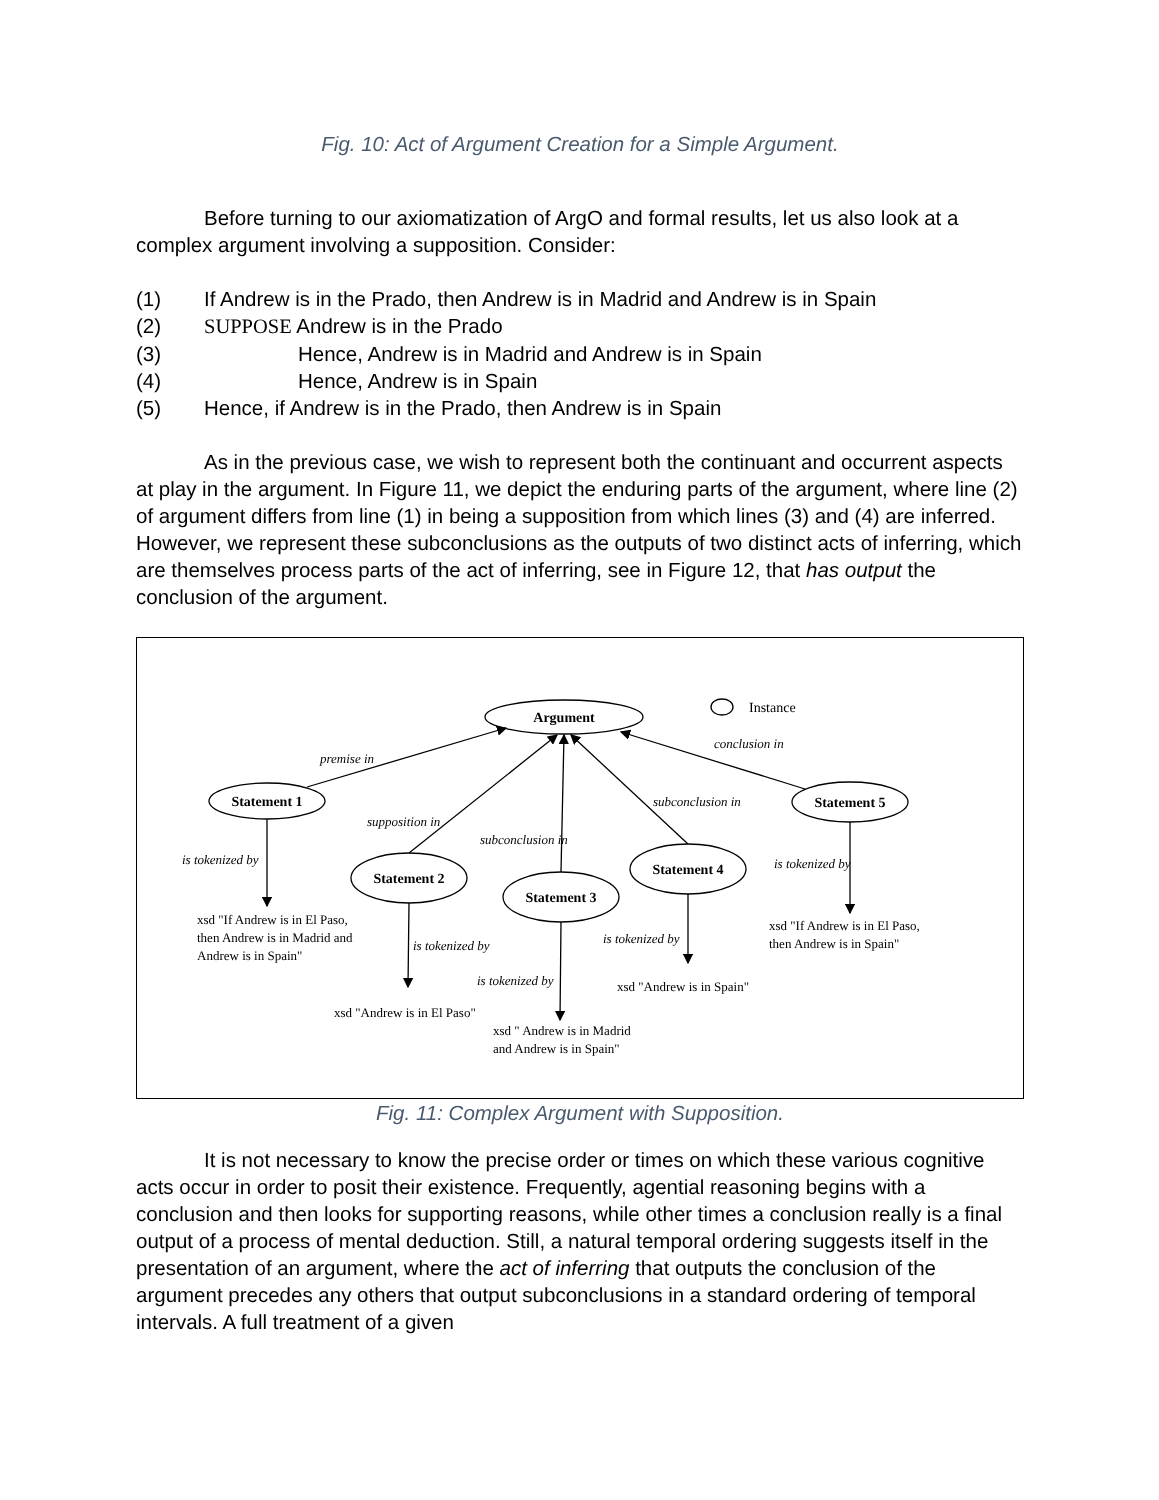Fig. 10: Act of Argument Creation for a Simple Argument.
Before turning to our axiomatization of ArgO and formal results, let us also look at a complex argument involving a supposition. Consider:
(1) If Andrew is in the Prado, then Andrew is in Madrid and Andrew is in Spain
(2) SUPPOSE Andrew is in the Prado
(3) Hence, Andrew is in Madrid and Andrew is in Spain
(4) Hence, Andrew is in Spain
(5) Hence, if Andrew is in the Prado, then Andrew is in Spain
As in the previous case, we wish to represent both the continuant and occurrent aspects at play in the argument. In Figure 11, we depict the enduring parts of the argument, where line (2) of argument differs from line (1) in being a supposition from which lines (3) and (4) are inferred. However, we represent these subconclusions as the outputs of two distinct acts of inferring, which are themselves process parts of the act of inferring, see in Figure 12, that has output the conclusion of the argument.
Argument
Statement 1
Statement 2
Statement 3
Statement 4
Statement 5
Instance
premise in
supposition in
subconclusion in
subconclusion in
conclusion in
is tokenized by
is tokenized by
is tokenized by
is tokenized by
is tokenized by
xsd "If Andrew is in El Paso,
then Andrew is in Madrid and
Andrew is in Spain"
xsd "Andrew is in El Paso"
xsd " Andrew is in Madrid
and Andrew is in Spain"
xsd "Andrew is in Spain"
xsd "If Andrew is in El Paso,
then Andrew is in Spain"
Fig. 11: Complex Argument with Supposition.
It is not necessary to know the precise order or times on which these various cognitive acts occur in order to posit their existence. Frequently, agential reasoning begins with a conclusion and then looks for supporting reasons, while other times a conclusion really is a final output of a process of mental deduction. Still, a natural temporal ordering suggests itself in the presentation of an argument, where the act of inferring that outputs the conclusion of the argument precedes any others that output subconclusions in a standard ordering of temporal intervals. A full treatment of a given